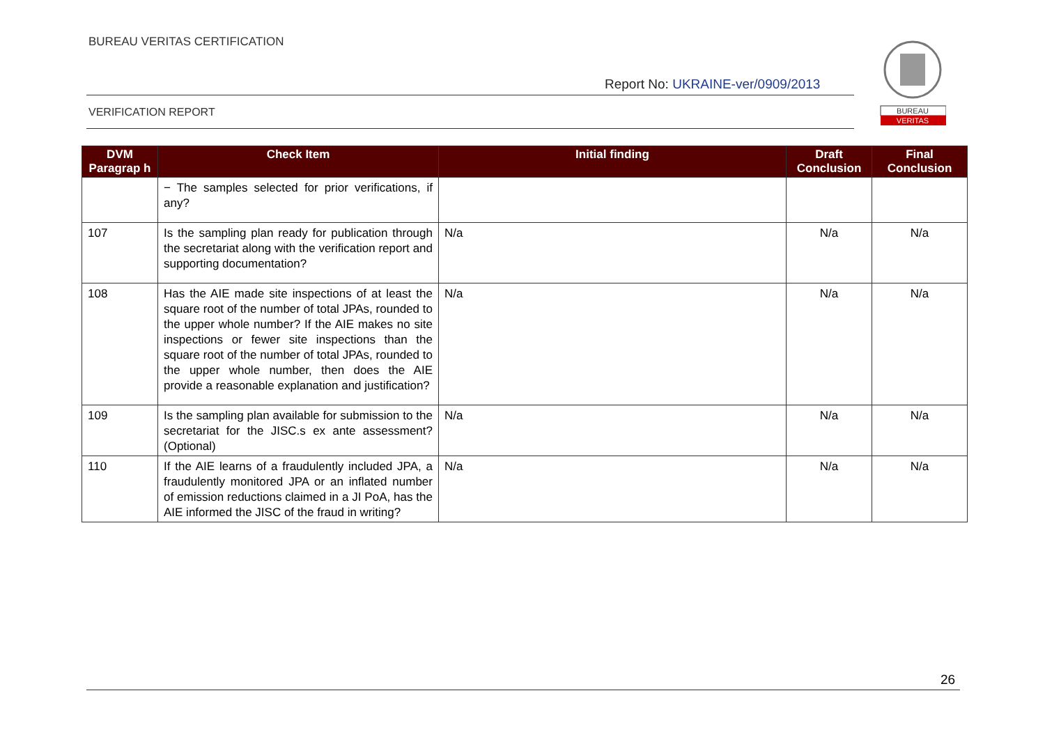BUREAU VERITAS CERTIFICATION
Report No: UKRAINE-ver/0909/2013
VERIFICATION REPORT
BUREAU
VERITAS
| DVM Paragrap h | Check Item | Initial finding | Draft Conclusion | Final Conclusion |
| --- | --- | --- | --- | --- |
| | − The samples selected for prior verifications, if any? | | | |
| 107 | Is the sampling plan ready for publication through the secretariat along with the verification report and supporting documentation? | N/a | N/a | N/a |
| 108 | Has the AIE made site inspections of at least the square root of the number of total JPAs, rounded to the upper whole number? If the AIE makes no site inspections or fewer site inspections than the square root of the number of total JPAs, rounded to the upper whole number, then does the AIE provide a reasonable explanation and justification? | N/a | N/a | N/a |
| 109 | Is the sampling plan available for submission to the secretariat for the JISC.s ex ante assessment? (Optional) | N/a | N/a | N/a |
| 110 | If the AIE learns of a fraudulently included JPA, a fraudulently monitored JPA or an inflated number of emission reductions claimed in a JI PoA, has the AIE informed the JISC of the fraud in writing? | N/a | N/a | N/a |
26